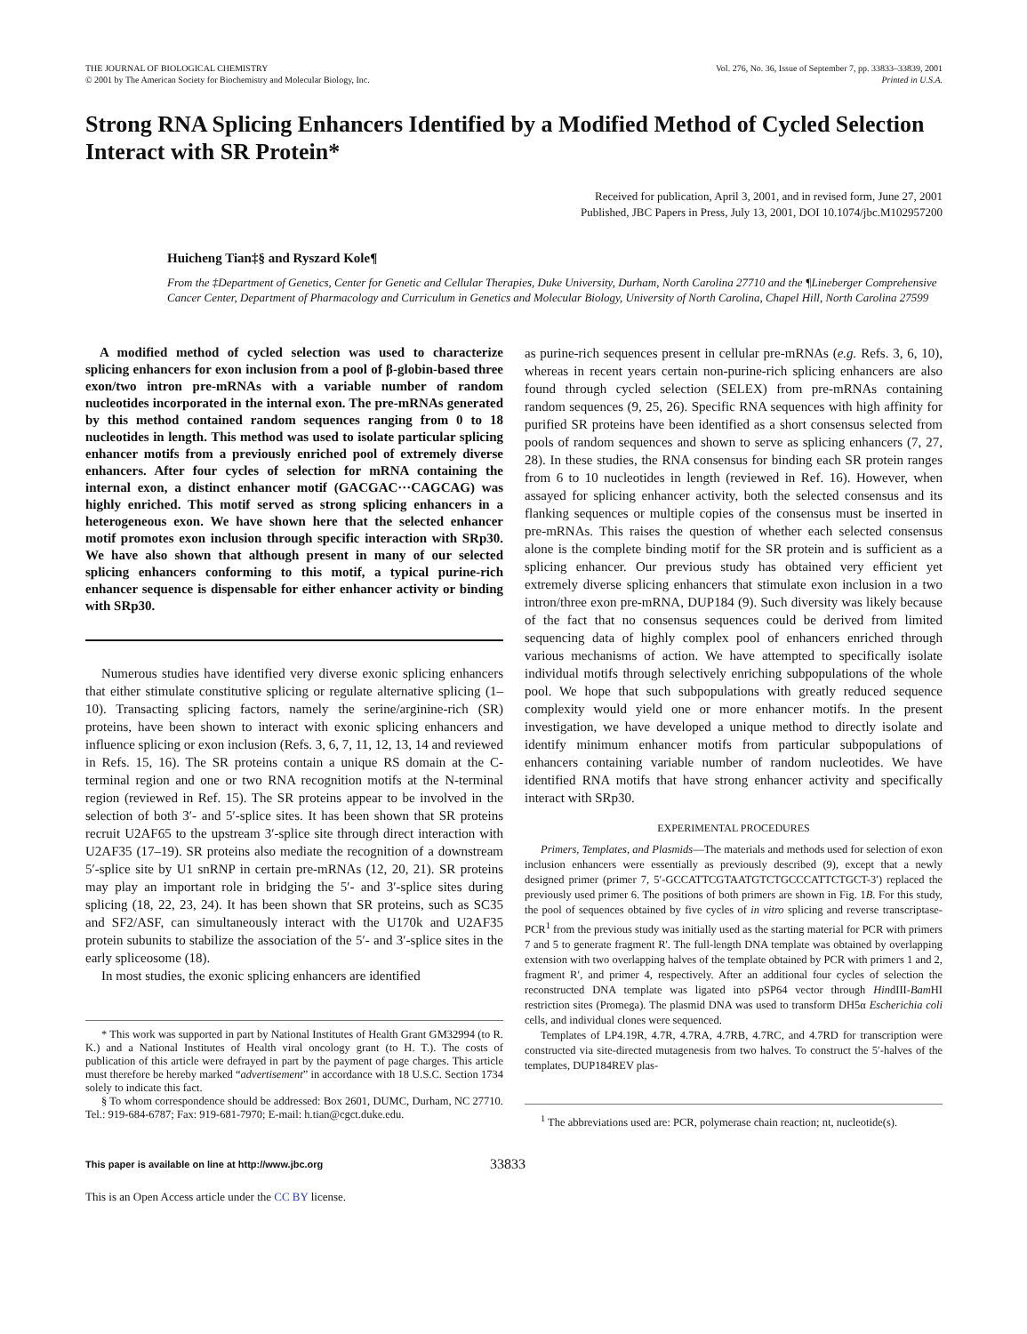THE JOURNAL OF BIOLOGICAL CHEMISTRY
© 2001 by The American Society for Biochemistry and Molecular Biology, Inc.
Vol. 276, No. 36, Issue of September 7, pp. 33833–33839, 2001
Printed in U.S.A.
Strong RNA Splicing Enhancers Identified by a Modified Method of Cycled Selection Interact with SR Protein*
Received for publication, April 3, 2001, and in revised form, June 27, 2001
Published, JBC Papers in Press, July 13, 2001, DOI 10.1074/jbc.M102957200
Huicheng Tian‡§ and Ryszard Kole¶
From the ‡Department of Genetics, Center for Genetic and Cellular Therapies, Duke University, Durham, North Carolina 27710 and the ¶Lineberger Comprehensive Cancer Center, Department of Pharmacology and Curriculum in Genetics and Molecular Biology, University of North Carolina, Chapel Hill, North Carolina 27599
A modified method of cycled selection was used to characterize splicing enhancers for exon inclusion from a pool of β-globin-based three exon/two intron pre-mRNAs with a variable number of random nucleotides incorporated in the internal exon. The pre-mRNAs generated by this method contained random sequences ranging from 0 to 18 nucleotides in length. This method was used to isolate particular splicing enhancer motifs from a previously enriched pool of extremely diverse enhancers. After four cycles of selection for mRNA containing the internal exon, a distinct enhancer motif (GACGAC···CAGCAG) was highly enriched. This motif served as strong splicing enhancers in a heterogeneous exon. We have shown here that the selected enhancer motif promotes exon inclusion through specific interaction with SRp30. We have also shown that although present in many of our selected splicing enhancers conforming to this motif, a typical purine-rich enhancer sequence is dispensable for either enhancer activity or binding with SRp30.
Numerous studies have identified very diverse exonic splicing enhancers that either stimulate constitutive splicing or regulate alternative splicing (1–10). Transacting splicing factors, namely the serine/arginine-rich (SR) proteins, have been shown to interact with exonic splicing enhancers and influence splicing or exon inclusion (Refs. 3, 6, 7, 11, 12, 13, 14 and reviewed in Refs. 15, 16). The SR proteins contain a unique RS domain at the C-terminal region and one or two RNA recognition motifs at the N-terminal region (reviewed in Ref. 15). The SR proteins appear to be involved in the selection of both 3′- and 5′-splice sites. It has been shown that SR proteins recruit U2AF65 to the upstream 3′-splice site through direct interaction with U2AF35 (17–19). SR proteins also mediate the recognition of a downstream 5′-splice site by U1 snRNP in certain pre-mRNAs (12, 20, 21). SR proteins may play an important role in bridging the 5′- and 3′-splice sites during splicing (18, 22, 23, 24). It has been shown that SR proteins, such as SC35 and SF2/ASF, can simultaneously interact with the U170k and U2AF35 protein subunits to stabilize the association of the 5′- and 3′-splice sites in the early spliceosome (18).
In most studies, the exonic splicing enhancers are identified
* This work was supported in part by National Institutes of Health Grant GM32994 (to R. K.) and a National Institutes of Health viral oncology grant (to H. T.). The costs of publication of this article were defrayed in part by the payment of page charges. This article must therefore be hereby marked “advertisement” in accordance with 18 U.S.C. Section 1734 solely to indicate this fact.
§ To whom correspondence should be addressed: Box 2601, DUMC, Durham, NC 27710. Tel.: 919-684-6787; Fax: 919-681-7970; E-mail: h.tian@cgct.duke.edu.
as purine-rich sequences present in cellular pre-mRNAs (e.g. Refs. 3, 6, 10), whereas in recent years certain non-purine-rich splicing enhancers are also found through cycled selection (SELEX) from pre-mRNAs containing random sequences (9, 25, 26). Specific RNA sequences with high affinity for purified SR proteins have been identified as a short consensus selected from pools of random sequences and shown to serve as splicing enhancers (7, 27, 28). In these studies, the RNA consensus for binding each SR protein ranges from 6 to 10 nucleotides in length (reviewed in Ref. 16). However, when assayed for splicing enhancer activity, both the selected consensus and its flanking sequences or multiple copies of the consensus must be inserted in pre-mRNAs. This raises the question of whether each selected consensus alone is the complete binding motif for the SR protein and is sufficient as a splicing enhancer. Our previous study has obtained very efficient yet extremely diverse splicing enhancers that stimulate exon inclusion in a two intron/three exon pre-mRNA, DUP184 (9). Such diversity was likely because of the fact that no consensus sequences could be derived from limited sequencing data of highly complex pool of enhancers enriched through various mechanisms of action. We have attempted to specifically isolate individual motifs through selectively enriching subpopulations of the whole pool. We hope that such subpopulations with greatly reduced sequence complexity would yield one or more enhancer motifs. In the present investigation, we have developed a unique method to directly isolate and identify minimum enhancer motifs from particular subpopulations of enhancers containing variable number of random nucleotides. We have identified RNA motifs that have strong enhancer activity and specifically interact with SRp30.
EXPERIMENTAL PROCEDURES
Primers, Templates, and Plasmids—The materials and methods used for selection of exon inclusion enhancers were essentially as previously described (9), except that a newly designed primer (primer 7, 5′-GCCATTCGTAATGTCTGCCCATTCTGCT-3′) replaced the previously used primer 6. The positions of both primers are shown in Fig. 1B. For this study, the pool of sequences obtained by five cycles of in vitro splicing and reverse transcriptase-PCR<sup>1</sup> from the previous study was initially used as the starting material for PCR with primers 7 and 5 to generate fragment R'. The full-length DNA template was obtained by overlapping extension with two overlapping halves of the template obtained by PCR with primers 1 and 2, fragment R′, and primer 4, respectively. After an additional four cycles of selection the reconstructed DNA template was ligated into pSP64 vector through HindIII-Bam HI restriction sites (Promega). The plasmid DNA was used to transform DH5α Escherichia coli cells, and individual clones were sequenced.
Templates of LP4.19R, 4.7R, 4.7RA, 4.7RB, 4.7RC, and 4.7RD for transcription were constructed via site-directed mutagenesis from two halves. To construct the 5′-halves of the templates, DUP184REV plas-
<sup>1</sup> The abbreviations used are: PCR, polymerase chain reaction; nt, nucleotide(s).
This paper is available on line at http://www.jbc.org 33833
This is an Open Access article under the CC BY license.